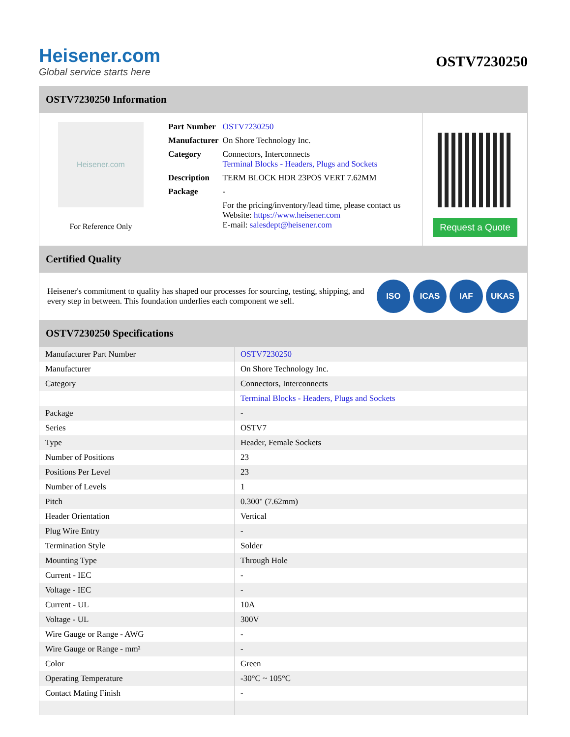Heisener.com
Global service starts here
OSTV7230250
OSTV7230250 Information
Heisener.com
For Reference Only
| Part Number | OSTV7230250 |
| Manufacturer | On Shore Technology Inc. |
| Category | Connectors, Interconnects Terminal Blocks - Headers, Plugs and Sockets |
| Description | TERM BLOCK HDR 23POS VERT 7.62MM |
| Package | - |
| | For the pricing/inventory/lead time, please contact us Website: https://www.heisener.com E-mail: salesdept@heisener.com |
Request a Quote
Certified Quality
Heisener's commitment to quality has shaped our processes for sourcing, testing, shipping, and every step in between. This foundation underlies each component we sell.
ISO ICAS IAF UKAS
OSTV7230250 Specifications
| Manufacturer Part Number | OSTV7230250 |
| Manufacturer | On Shore Technology Inc. |
| Category | Connectors, Interconnects |
| | Terminal Blocks - Headers, Plugs and Sockets |
| Package | - |
| Series | OSTV7 |
| Type | Header, Female Sockets |
| Number of Positions | 23 |
| Positions Per Level | 23 |
| Number of Levels | 1 |
| Pitch | 0.300" (7.62mm) |
| Header Orientation | Vertical |
| Plug Wire Entry | - |
| Termination Style | Solder |
| Mounting Type | Through Hole |
| Current - IEC | - |
| Voltage - IEC | - |
| Current - UL | 10A |
| Voltage - UL | 300V |
| Wire Gauge or Range - AWG | - |
| Wire Gauge or Range - mm² | - |
| Color | Green |
| Operating Temperature | -30°C ~ 105°C |
| Contact Mating Finish | - |